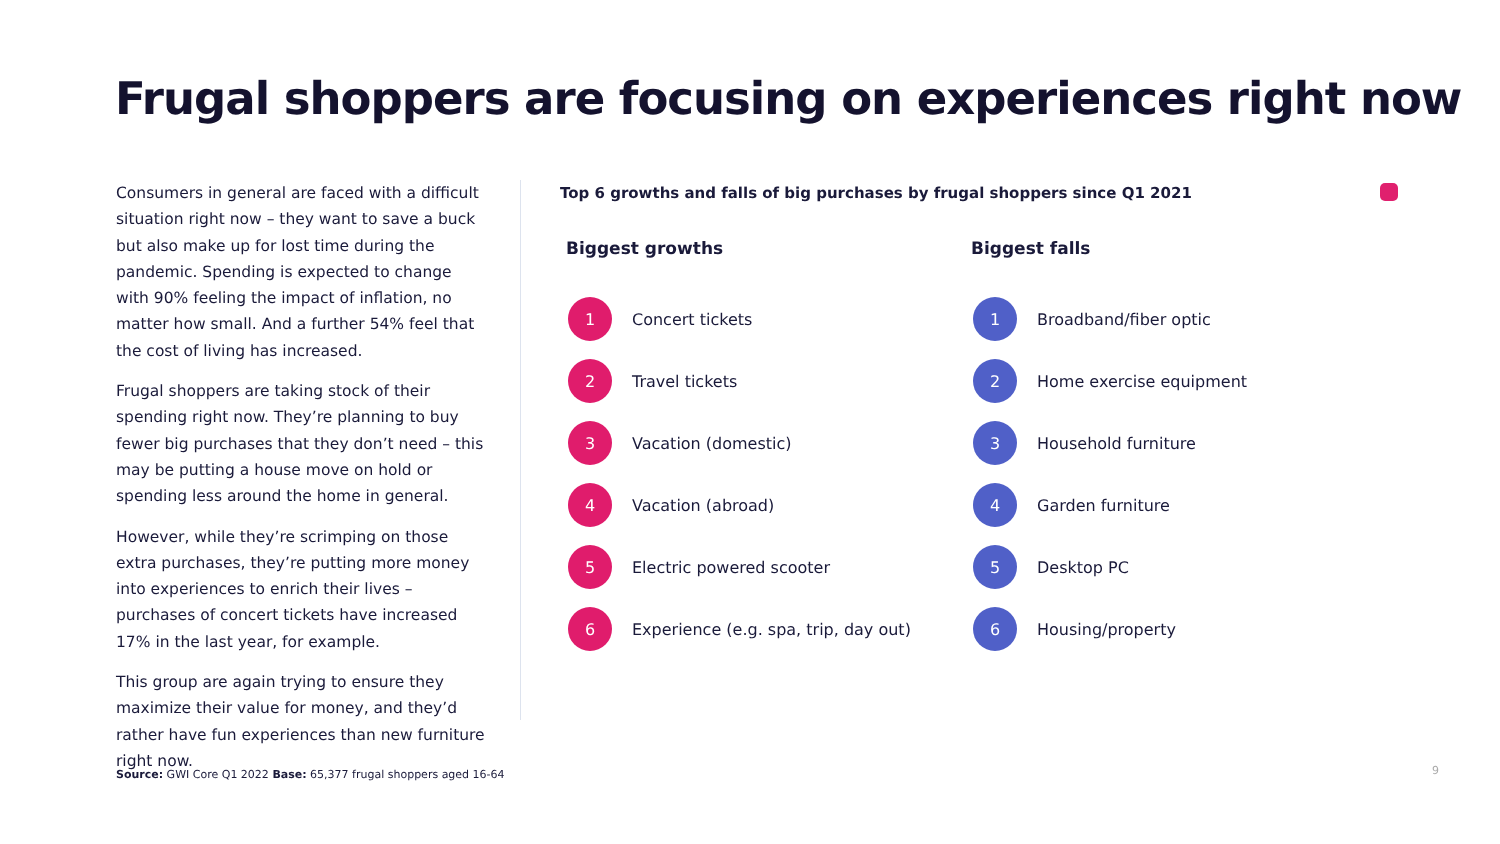Frugal shoppers are focusing on experiences right now
Consumers in general are faced with a difficult situation right now – they want to save a buck but also make up for lost time during the pandemic. Spending is expected to change with 90% feeling the impact of inflation, no matter how small. And a further 54% feel that the cost of living has increased.
Frugal shoppers are taking stock of their spending right now. They’re planning to buy fewer big purchases that they don’t need – this may be putting a house move on hold or spending less around the home in general.
However, while they’re scrimping on those extra purchases, they’re putting more money into experiences to enrich their lives – purchases of concert tickets have increased 17% in the last year, for example.
This group are again trying to ensure they maximize their value for money, and they’d rather have fun experiences than new furniture right now.
Top 6 growths and falls of big purchases by frugal shoppers since Q1 2021
Biggest growths
1 Concert tickets
2 Travel tickets
3 Vacation (domestic)
4 Vacation (abroad)
5 Electric powered scooter
6 Experience (e.g. spa, trip, day out)
Biggest falls
1 Broadband/fiber optic
2 Home exercise equipment
3 Household furniture
4 Garden furniture
5 Desktop PC
6 Housing/property
Source: GWI Core Q1 2022 Base: 65,377 frugal shoppers aged 16-64
9